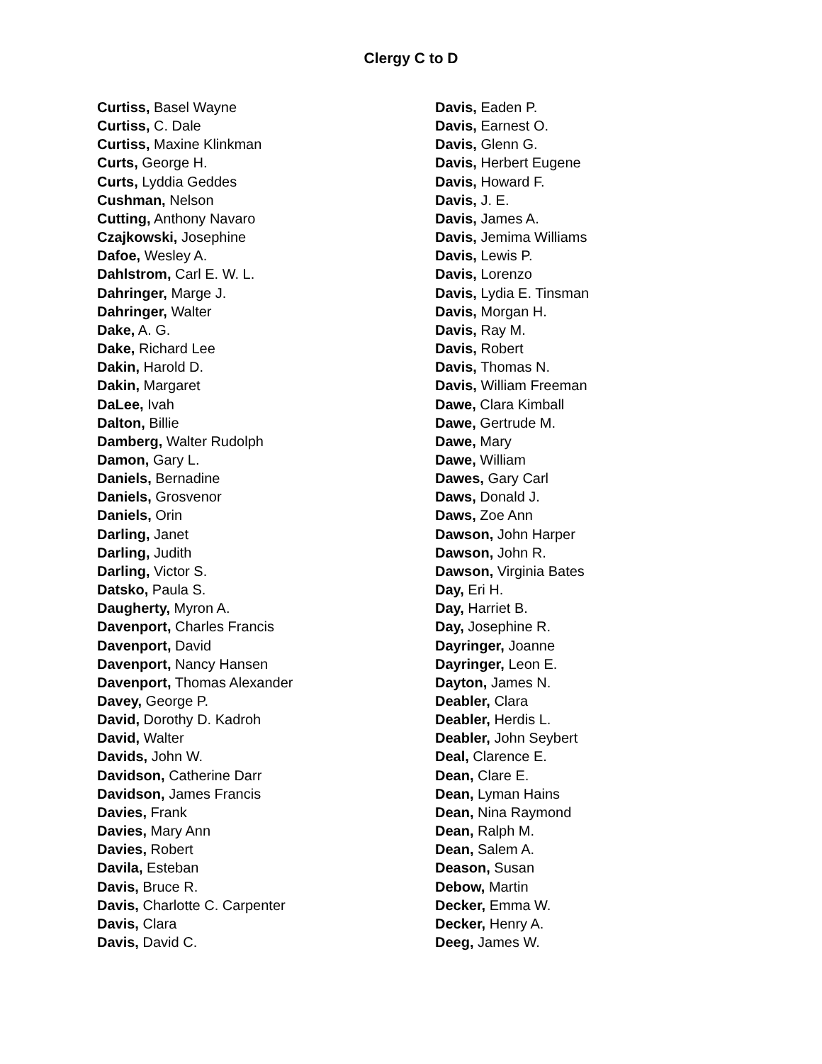Clergy C to D
Curtiss, Basel Wayne
Curtiss, C. Dale
Curtiss, Maxine Klinkman
Curts, George H.
Curts, Lyddia Geddes
Cushman, Nelson
Cutting, Anthony Navaro
Czajkowski, Josephine
Dafoe, Wesley A.
Dahlstrom, Carl E. W. L.
Dahringer, Marge J.
Dahringer, Walter
Dake, A. G.
Dake, Richard Lee
Dakin, Harold D.
Dakin, Margaret
DaLee, Ivah
Dalton, Billie
Damberg, Walter Rudolph
Damon, Gary L.
Daniels, Bernadine
Daniels, Grosvenor
Daniels, Orin
Darling, Janet
Darling, Judith
Darling, Victor S.
Datsko, Paula S.
Daugherty, Myron A.
Davenport, Charles Francis
Davenport, David
Davenport, Nancy Hansen
Davenport, Thomas Alexander
Davey, George P.
David, Dorothy D. Kadroh
David, Walter
Davids, John W.
Davidson, Catherine Darr
Davidson, James Francis
Davies, Frank
Davies, Mary Ann
Davies, Robert
Davila, Esteban
Davis, Bruce R.
Davis, Charlotte C. Carpenter
Davis, Clara
Davis, David C.
Davis, Eaden P.
Davis, Earnest O.
Davis, Glenn G.
Davis, Herbert Eugene
Davis, Howard F.
Davis, J. E.
Davis, James A.
Davis, Jemima Williams
Davis, Lewis P.
Davis, Lorenzo
Davis, Lydia E. Tinsman
Davis, Morgan H.
Davis, Ray M.
Davis, Robert
Davis, Thomas N.
Davis, William Freeman
Dawe, Clara Kimball
Dawe, Gertrude M.
Dawe, Mary
Dawe, William
Dawes, Gary Carl
Daws, Donald J.
Daws, Zoe Ann
Dawson, John Harper
Dawson, John R.
Dawson, Virginia Bates
Day, Eri H.
Day, Harriet B.
Day, Josephine R.
Dayringer, Joanne
Dayringer, Leon E.
Dayton, James N.
Deabler, Clara
Deabler, Herdis L.
Deabler, John Seybert
Deal, Clarence E.
Dean, Clare E.
Dean, Lyman Hains
Dean, Nina Raymond
Dean, Ralph M.
Dean, Salem A.
Deason, Susan
Debow, Martin
Decker, Emma W.
Decker, Henry A.
Deeg, James W.